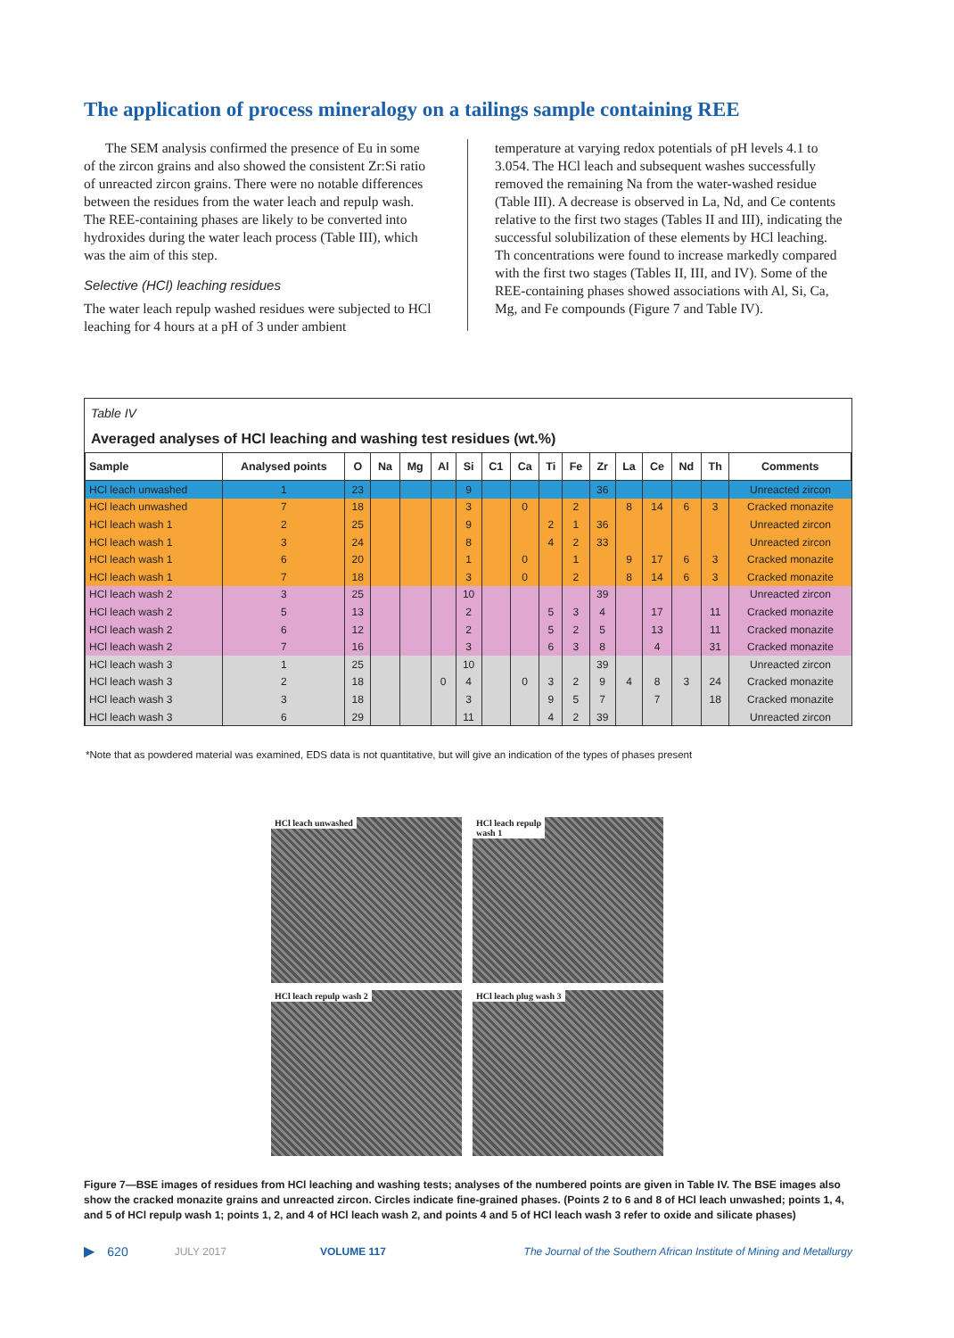The application of process mineralogy on a tailings sample containing REE
The SEM analysis confirmed the presence of Eu in some of the zircon grains and also showed the consistent Zr:Si ratio of unreacted zircon grains. There were no notable differences between the residues from the water leach and repulp wash. The REE-containing phases are likely to be converted into hydroxides during the water leach process (Table III), which was the aim of this step.
Selective (HCl) leaching residues
The water leach repulp washed residues were subjected to HCl leaching for 4 hours at a pH of 3 under ambient
temperature at varying redox potentials of pH levels 4.1 to 3.054. The HCl leach and subsequent washes successfully removed the remaining Na from the water-washed residue (Table III). A decrease is observed in La, Nd, and Ce contents relative to the first two stages (Tables II and III), indicating the successful solubilization of these elements by HCl leaching. Th concentrations were found to increase markedly compared with the first two stages (Tables II, III, and IV). Some of the REE-containing phases showed associations with Al, Si, Ca, Mg, and Fe compounds (Figure 7 and Table IV).
Table IV
Averaged analyses of HCl leaching and washing test residues (wt.%)
| Sample | Analysed points | O | Na | Mg | Al | Si | C1 | Ca | Ti | Fe | Zr | La | Ce | Nd | Th | Comments |
| --- | --- | --- | --- | --- | --- | --- | --- | --- | --- | --- | --- | --- | --- | --- | --- | --- |
| HCl leach unwashed | 1 | 23 | | | | 9 | | | | | 36 | | | | | Unreacted zircon |
| HCl leach unwashed | 7 | 18 | | | | 3 | | 0 | | 2 | | 8 | 14 | 6 | 3 | Cracked monazite |
| HCl leach wash 1 | 2 | 25 | | | | 9 | | | 2 | 1 | 36 | | | | | Unreacted zircon |
| HCl leach wash 1 | 3 | 24 | | | | 8 | | | 4 | 2 | 33 | | | | | Unreacted zircon |
| HCl leach wash 1 | 6 | 20 | | | | 1 | | 0 | | 1 | | 9 | 17 | 6 | 3 | Cracked monazite |
| HCl leach wash 1 | 7 | 18 | | | | 3 | | 0 | | 2 | | 8 | 14 | 6 | 3 | Cracked monazite |
| HCl leach wash 2 | 3 | 25 | | | | 10 | | | | | 39 | | | | | Unreacted zircon |
| HCl leach wash 2 | 5 | 13 | | | | 2 | | | 5 | 3 | 4 | | 17 | | 11 | Cracked monazite |
| HCl leach wash 2 | 6 | 12 | | | | 2 | | | 5 | 2 | 5 | | 13 | | 11 | Cracked monazite |
| HCl leach wash 2 | 7 | 16 | | | | 3 | | | 6 | 3 | 8 | | 4 | | 31 | Cracked monazite |
| HCl leach wash 3 | 1 | 25 | | | | 10 | | | | | 39 | | | | | Unreacted zircon |
| HCl leach wash 3 | 2 | 18 | | | 0 | 4 | | 0 | 3 | 2 | 9 | 4 | 8 | 3 | 24 | Cracked monazite |
| HCl leach wash 3 | 3 | 18 | | | | 3 | | | 9 | 5 | 7 | | 7 | | 18 | Cracked monazite |
| HCl leach wash 3 | 6 | 29 | | | | 11 | | | 4 | 2 | 39 | | | | | Unreacted zircon |
*Note that as powdered material was examined, EDS data is not quantitative, but will give an indication of the types of phases present
HCl leach unwashed
HCl leach repulp
wash 1
HCl leach repulp wash 2
HCl leach plug wash 3
Figure 7—BSE images of residues from HCl leaching and washing tests; analyses of the numbered points are given in Table IV. The BSE images also show the cracked monazite grains and unreacted zircon. Circles indicate fine-grained phases. (Points 2 to 6 and 8 of HCl leach unwashed; points 1, 4, and 5 of HCl repulp wash 1; points 1, 2, and 4 of HCl leach wash 2, and points 4 and 5 of HCl leach wash 3 refer to oxide and silicate phases)
▶ 620 JULY 2017 VOLUME 117 The Journal of the Southern African Institute of Mining and Metallurgy